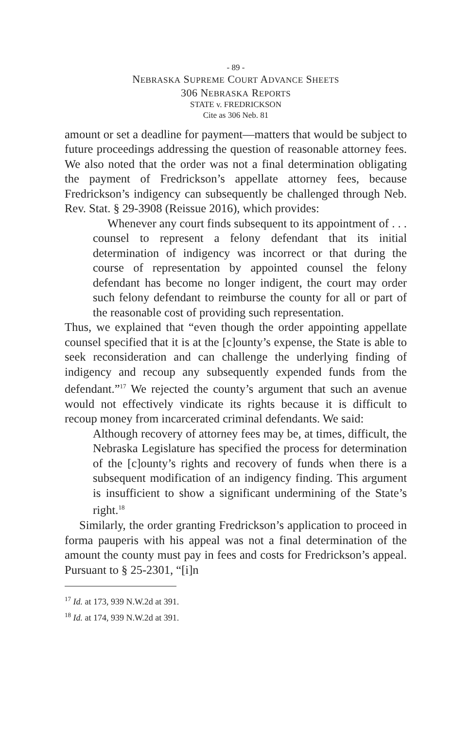- 89 -
NEBRASKA SUPREME COURT ADVANCE SHEETS
306 NEBRASKA REPORTS
STATE v. FREDRICKSON
Cite as 306 Neb. 81
amount or set a deadline for payment—matters that would be subject to future proceedings addressing the question of reasonable attorney fees. We also noted that the order was not a final determination obligating the payment of Fredrickson’s appellate attorney fees, because Fredrickson’s indigency can subsequently be challenged through Neb. Rev. Stat. § 29-3908 (Reissue 2016), which provides:
Whenever any court finds subsequent to its appointment of . . . counsel to represent a felony defendant that its initial determination of indigency was incorrect or that during the course of representation by appointed counsel the felony defendant has become no longer indigent, the court may order such felony defendant to reimburse the county for all or part of the reasonable cost of providing such representation.
Thus, we explained that “even though the order appointing appellate counsel specified that it is at the [c]ounty’s expense, the State is able to seek reconsideration and can challenge the underlying finding of indigency and recoup any subsequently expended funds from the defendant.”<sup>17</sup> We rejected the county’s argument that such an avenue would not effectively vindicate its rights because it is difficult to recoup money from incarcerated criminal defendants. We said:
Although recovery of attorney fees may be, at times, difficult, the Nebraska Legislature has specified the process for determination of the [c]ounty’s rights and recovery of funds when there is a subsequent modification of an indigency finding. This argument is insufficient to show a significant undermining of the State’s right.<sup>18</sup>
Similarly, the order granting Fredrickson’s application to proceed in forma pauperis with his appeal was not a final determination of the amount the county must pay in fees and costs for Fredrickson’s appeal. Pursuant to § 25-2301, “[i]n
<sup>17</sup> Id. at 173, 939 N.W.2d at 391.
<sup>18</sup> Id. at 174, 939 N.W.2d at 391.